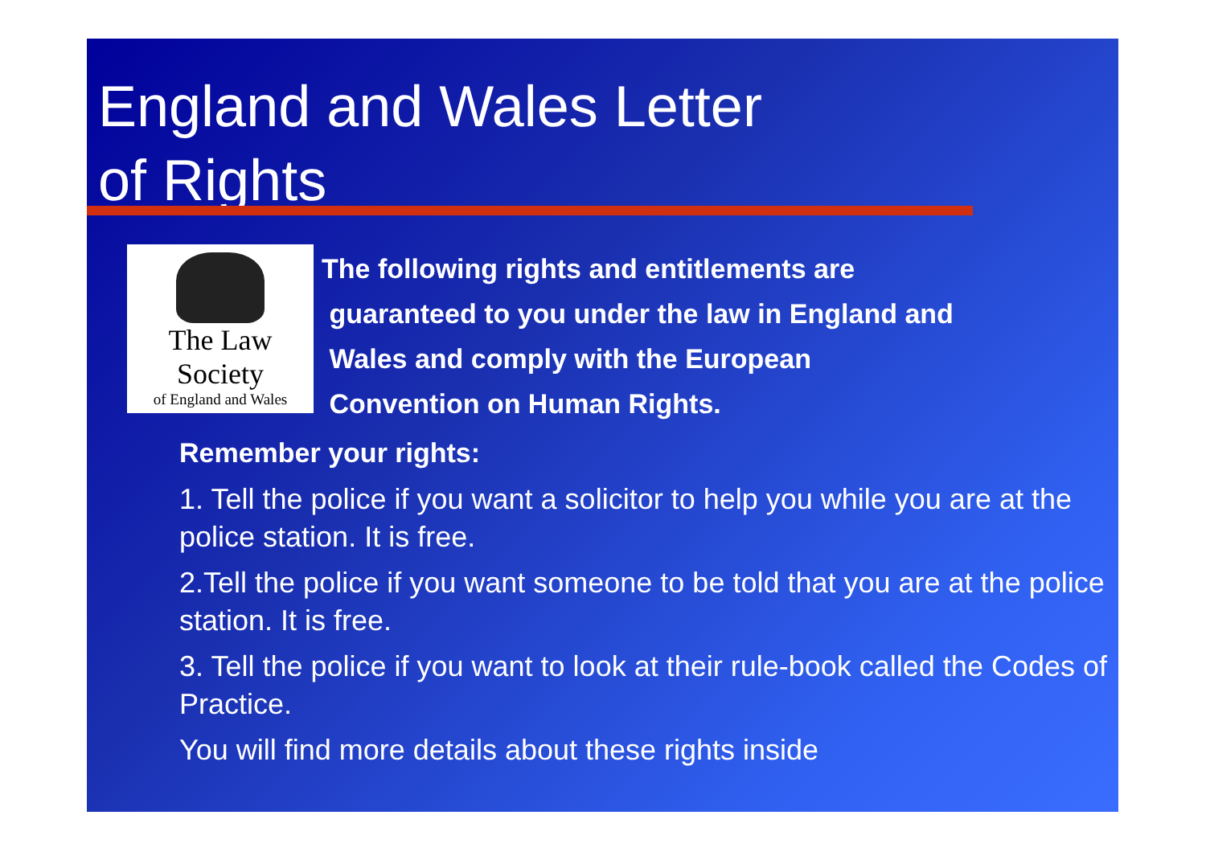England and Wales Letter
of Rights
The Law Society
of England and Wales
The following rights and entitlements are
guaranteed to you under the law in England and
Wales and comply with the European
Convention on Human Rights.
Remember your rights:
1. Tell the police if you want a solicitor to help you while you are at the police station. It is free.
2.Tell the police if you want someone to be told that you are at the police station. It is free.
3. Tell the police if you want to look at their rule-book called the Codes of Practice.
You will find more details about these rights inside